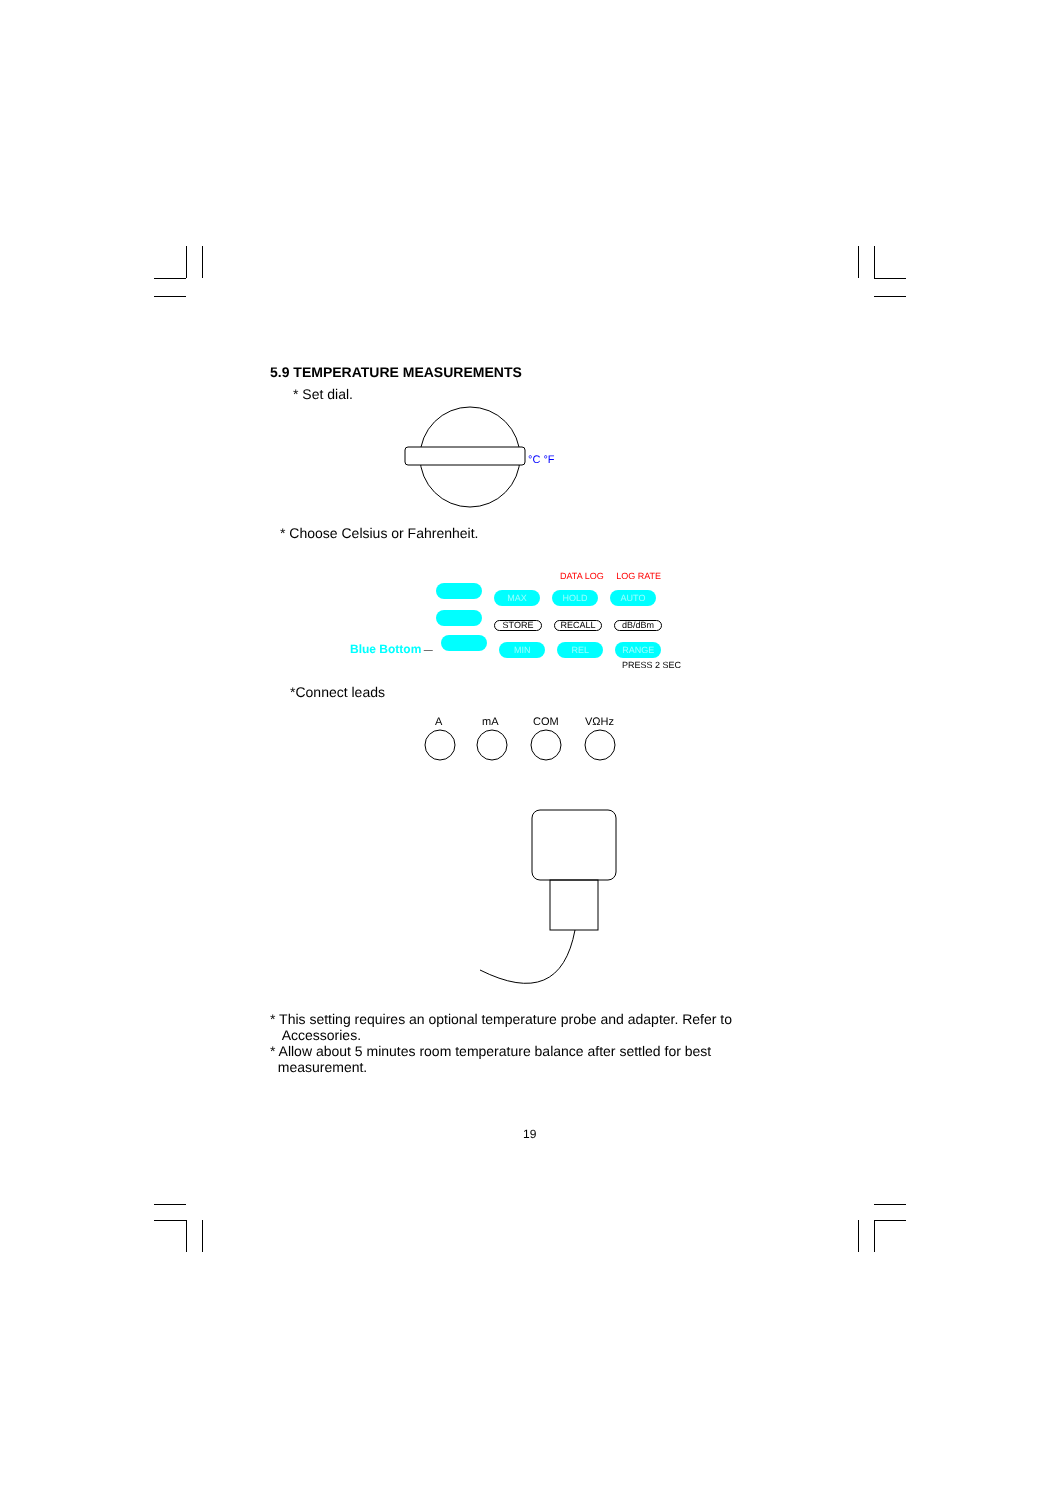5.9 TEMPERATURE MEASUREMENTS
* Set dial.
°C °F
* Choose Celsius or Fahrenheit.
DATA LOG LOG RATE
MAX HOLD AUTO
STORE RECALL dB/dBm
Blue Bottom — MIN REL RANGE
PRESS 2 SEC
*Connect leads
A
mA
COM
VΩHz
* This setting requires an optional temperature probe and adapter. Refer to
Accessories.
* Allow about 5 minutes room temperature balance after settled for best
measurement.
19